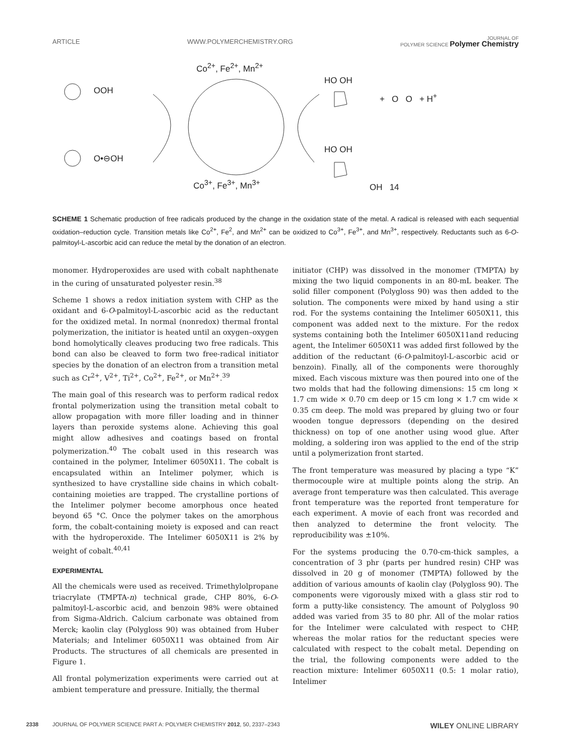ARTICLE WWW.POLYMERCHEMISTRY.ORG JOURNAL OF
POLYMER SCIENCE Polymer Chemistry
Co<sup>2+</sup>, Fe<sup>2+</sup>, Mn<sup>2+</sup>
OOH
O•⊖OH
Co<sup>3+</sup>, Fe<sup>3+</sup>, Mn<sup>3+</sup>
HO OH
+ O O + H<sup>+</sup>
HO OH
OH 14
SCHEME 1 Schematic production of free radicals produced by the change in the oxidation state of the metal. A radical is released with each sequential oxidation–reduction cycle. Transition metals like Co<sup>2+</sup>, Fe<sup>2</sup>, and Mn<sup>2+</sup> can be oxidized to Co<sup>3+</sup>, Fe<sup>3+</sup>, and Mn<sup>3+</sup>, respectively. Reductants such as 6-O-palmitoyl-L-ascorbic acid can reduce the metal by the donation of an electron.
monomer. Hydroperoxides are used with cobalt naphthenate in the curing of unsaturated polyester resin.<sup>38</sup>
Scheme 1 shows a redox initiation system with CHP as the oxidant and 6-O-palmitoyl-L-ascorbic acid as the reductant for the oxidized metal. In normal (nonredox) thermal frontal polymerization, the initiator is heated until an oxygen–oxygen bond homolytically cleaves producing two free radicals. This bond can also be cleaved to form two free-radical initiator species by the donation of an electron from a transition metal such as Cr<sup>2+</sup>, V<sup>2+</sup>, Ti<sup>2+</sup>, Co<sup>2+</sup>, Fe<sup>2+</sup>, or Mn<sup>2+</sup>.<sup>39</sup>
The main goal of this research was to perform radical redox frontal polymerization using the transition metal cobalt to allow propagation with more filler loading and in thinner layers than peroxide systems alone. Achieving this goal might allow adhesives and coatings based on frontal polymerization.<sup>40</sup> The cobalt used in this research was contained in the polymer, Intelimer 6050X11. The cobalt is encapsulated within an Intelimer polymer, which is synthesized to have crystalline side chains in which cobalt-containing moieties are trapped. The crystalline portions of the Intelimer polymer become amorphous once heated beyond 65 °C. Once the polymer takes on the amorphous form, the cobalt-containing moiety is exposed and can react with the hydroperoxide. The Intelimer 6050X11 is 2% by weight of cobalt.<sup>40,41</sup>
EXPERIMENTAL
All the chemicals were used as received. Trimethylolpropane triacrylate (TMPTA-n) technical grade, CHP 80%, 6-O-palmitoyl-L-ascorbic acid, and benzoin 98% were obtained from Sigma-Aldrich. Calcium carbonate was obtained from Merck; kaolin clay (Polygloss 90) was obtained from Huber Materials; and Intelimer 6050X11 was obtained from Air Products. The structures of all chemicals are presented in Figure 1.
All frontal polymerization experiments were carried out at ambient temperature and pressure. Initially, the thermal
initiator (CHP) was dissolved in the monomer (TMPTA) by mixing the two liquid components in an 80-mL beaker. The solid filler component (Polygloss 90) was then added to the solution. The components were mixed by hand using a stir rod. For the systems containing the Intelimer 6050X11, this component was added next to the mixture. For the redox systems containing both the Intelimer 6050X11and reducing agent, the Intelimer 6050X11 was added first followed by the addition of the reductant (6-O-palmitoyl-L-ascorbic acid or benzoin). Finally, all of the components were thoroughly mixed. Each viscous mixture was then poured into one of the two molds that had the following dimensions: 15 cm long × 1.7 cm wide × 0.70 cm deep or 15 cm long × 1.7 cm wide × 0.35 cm deep. The mold was prepared by gluing two or four wooden tongue depressors (depending on the desired thickness) on top of one another using wood glue. After molding, a soldering iron was applied to the end of the strip until a polymerization front started.
The front temperature was measured by placing a type “K” thermocouple wire at multiple points along the strip. An average front temperature was then calculated. This average front temperature was the reported front temperature for each experiment. A movie of each front was recorded and then analyzed to determine the front velocity. The reproducibility was ±10%.
For the systems producing the 0.70-cm-thick samples, a concentration of 3 phr (parts per hundred resin) CHP was dissolved in 20 g of monomer (TMPTA) followed by the addition of various amounts of kaolin clay (Polygloss 90). The components were vigorously mixed with a glass stir rod to form a putty-like consistency. The amount of Polygloss 90 added was varied from 35 to 80 phr. All of the molar ratios for the Intelimer were calculated with respect to CHP, whereas the molar ratios for the reductant species were calculated with respect to the cobalt metal. Depending on the trial, the following components were added to the reaction mixture: Intelimer 6050X11 (0.5: 1 molar ratio), Intelimer
2338 JOURNAL OF POLYMER SCIENCE PART A: POLYMER CHEMISTRY 2012, 50, 2337–2343 WILEY ONLINE LIBRARY